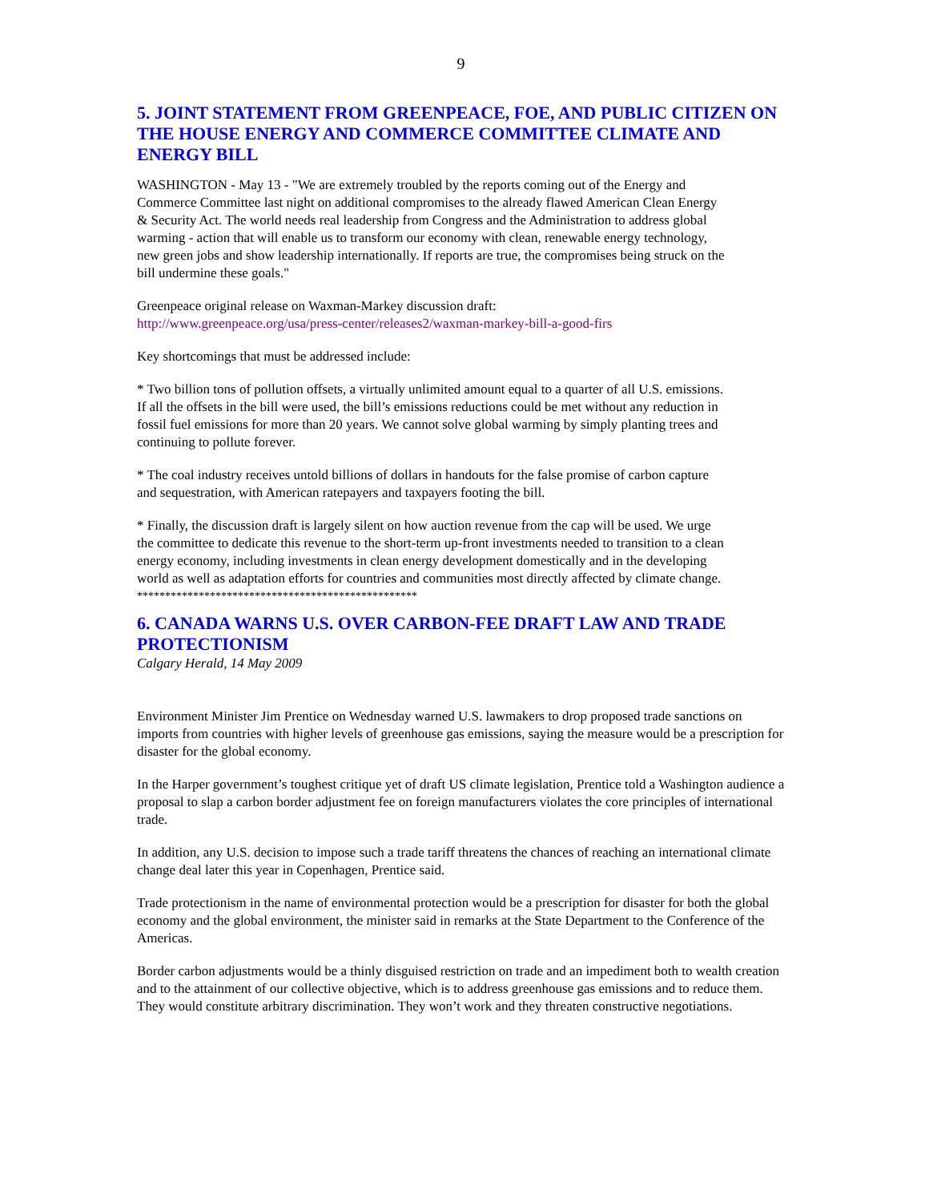9
5. JOINT STATEMENT FROM GREENPEACE, FOE, AND PUBLIC CITIZEN ON THE HOUSE ENERGY AND COMMERCE COMMITTEE CLIMATE AND ENERGY BILL
WASHINGTON - May 13 - "We are extremely troubled by the reports coming out of the Energy and Commerce Committee last night on additional compromises to the already flawed American Clean Energy & Security Act. The world needs real leadership from Congress and the Administration to address global warming - action that will enable us to transform our economy with clean, renewable energy technology, new green jobs and show leadership internationally. If reports are true, the compromises being struck on the bill undermine these goals."
Greenpeace original release on Waxman-Markey discussion draft:
http://www.greenpeace.org/usa/press-center/releases2/waxman-markey-bill-a-good-firs
Key shortcomings that must be addressed include:
* Two billion tons of pollution offsets, a virtually unlimited amount equal to a quarter of all U.S. emissions. If all the offsets in the bill were used, the bill’s emissions reductions could be met without any reduction in fossil fuel emissions for more than 20 years. We cannot solve global warming by simply planting trees and continuing to pollute forever.
* The coal industry receives untold billions of dollars in handouts for the false promise of carbon capture and sequestration, with American ratepayers and taxpayers footing the bill.
* Finally, the discussion draft is largely silent on how auction revenue from the cap will be used. We urge the committee to dedicate this revenue to the short-term up-front investments needed to transition to a clean energy economy, including investments in clean energy development domestically and in the developing world as well as adaptation efforts for countries and communities most directly affected by climate change.
**************************************************
6. CANADA WARNS U.S. OVER CARBON-FEE DRAFT LAW AND TRADE PROTECTIONISM
Calgary Herald, 14 May 2009
Environment Minister Jim Prentice on Wednesday warned U.S. lawmakers to drop proposed trade sanctions on imports from countries with higher levels of greenhouse gas emissions, saying the measure would be a prescription for disaster for the global economy.
In the Harper government’s toughest critique yet of draft US climate legislation, Prentice told a Washington audience a proposal to slap a carbon border adjustment fee on foreign manufacturers violates the core principles of international trade.
In addition, any U.S. decision to impose such a trade tariff threatens the chances of reaching an international climate change deal later this year in Copenhagen, Prentice said.
Trade protectionism in the name of environmental protection would be a prescription for disaster for both the global economy and the global environment, the minister said in remarks at the State Department to the Conference of the Americas.
Border carbon adjustments would be a thinly disguised restriction on trade and an impediment both to wealth creation and to the attainment of our collective objective, which is to address greenhouse gas emissions and to reduce them. They would constitute arbitrary discrimination. They won’t work and they threaten constructive negotiations.